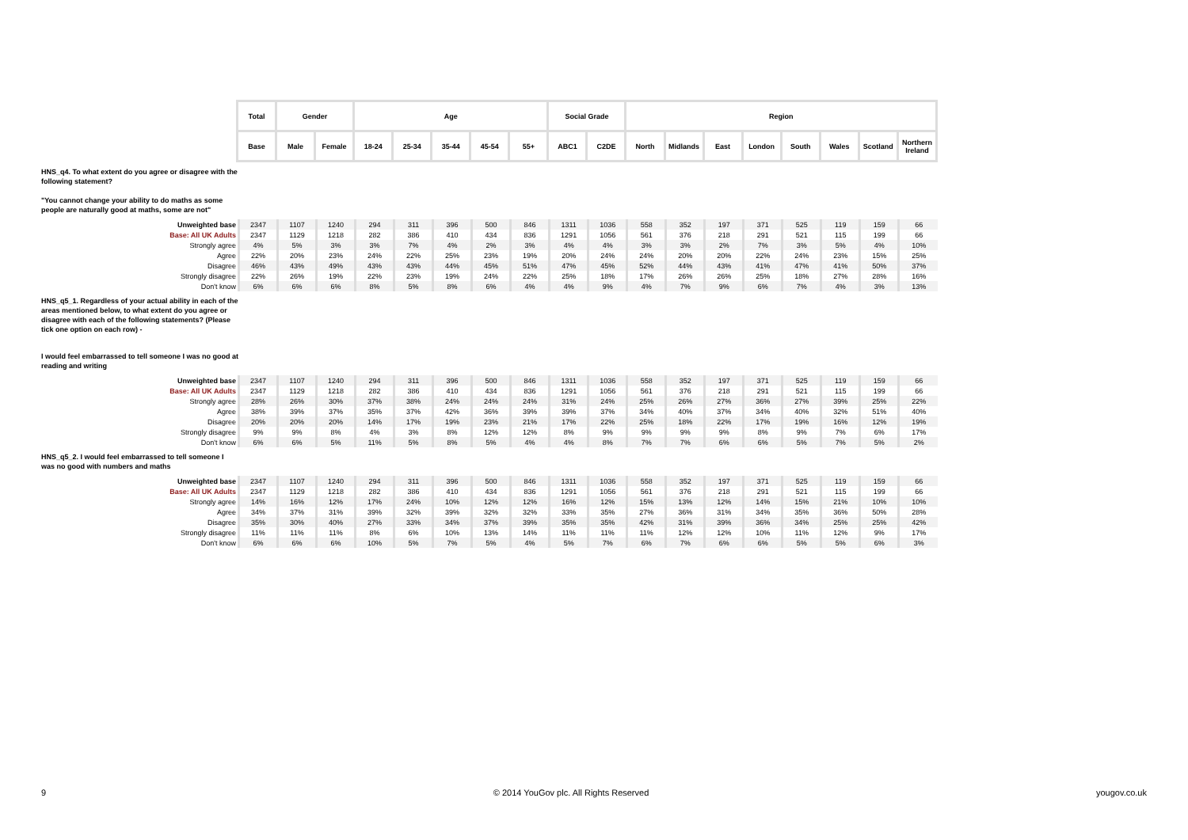| Total | Gender | | Age | | | | | Social Grade | | Region | | | | | | | |
| --- | --- | --- | --- | --- | --- | --- | --- | --- | --- | --- | --- | --- | --- | --- | --- | --- | --- |
| Base | Male | Female | 18-24 | 25-34 | 35-44 | 45-54 | 55+ | ABC1 | C2DE | North | Midlands | East | London | South | Wales | Scotland | Northern Ireland |
HNS_q4. To what extent do you agree or disagree with the following statement?
"You cannot change your ability to do maths as some people are naturally good at maths, some are not"
| Unweighted base | 2347 | 1107 | 1240 | 294 | 311 | 396 | 500 | 846 | 1311 | 1036 | 558 | 352 | 197 | 371 | 525 | 119 | 159 | 66 |
| Base: All UK Adults | 2347 | 1129 | 1218 | 282 | 386 | 410 | 434 | 836 | 1291 | 1056 | 561 | 376 | 218 | 291 | 521 | 115 | 199 | 66 |
| Strongly agree | 4% | 5% | 3% | 3% | 7% | 4% | 2% | 3% | 4% | 4% | 3% | 3% | 2% | 7% | 3% | 5% | 4% | 10% |
| Agree | 22% | 20% | 23% | 24% | 22% | 25% | 23% | 19% | 20% | 24% | 24% | 20% | 20% | 22% | 24% | 23% | 15% | 25% |
| Disagree | 46% | 43% | 49% | 43% | 43% | 44% | 45% | 51% | 47% | 45% | 52% | 44% | 43% | 41% | 47% | 41% | 50% | 37% |
| Strongly disagree | 22% | 26% | 19% | 22% | 23% | 19% | 24% | 22% | 25% | 18% | 17% | 26% | 26% | 25% | 18% | 27% | 28% | 16% |
| Don't know | 6% | 6% | 6% | 8% | 5% | 8% | 6% | 4% | 4% | 9% | 4% | 7% | 9% | 6% | 7% | 4% | 3% | 13% |
HNS_q5_1. Regardless of your actual ability in each of the areas mentioned below, to what extent do you agree or disagree with each of the following statements? (Please tick one option on each row) -
I would feel embarrassed to tell someone I was no good at reading and writing
| Unweighted base | 2347 | 1107 | 1240 | 294 | 311 | 396 | 500 | 846 | 1311 | 1036 | 558 | 352 | 197 | 371 | 525 | 119 | 159 | 66 |
| Base: All UK Adults | 2347 | 1129 | 1218 | 282 | 386 | 410 | 434 | 836 | 1291 | 1056 | 561 | 376 | 218 | 291 | 521 | 115 | 199 | 66 |
| Strongly agree | 28% | 26% | 30% | 37% | 38% | 24% | 24% | 24% | 31% | 24% | 25% | 26% | 27% | 36% | 27% | 39% | 25% | 22% |
| Agree | 38% | 39% | 37% | 35% | 37% | 42% | 36% | 39% | 39% | 37% | 34% | 40% | 37% | 34% | 40% | 32% | 51% | 40% |
| Disagree | 20% | 20% | 20% | 14% | 17% | 19% | 23% | 21% | 17% | 22% | 25% | 18% | 22% | 17% | 19% | 16% | 12% | 19% |
| Strongly disagree | 9% | 9% | 8% | 4% | 3% | 8% | 12% | 12% | 8% | 9% | 9% | 9% | 9% | 8% | 9% | 7% | 6% | 17% |
| Don't know | 6% | 6% | 5% | 11% | 5% | 8% | 5% | 4% | 4% | 8% | 7% | 7% | 6% | 6% | 5% | 7% | 5% | 2% |
HNS_q5_2. I would feel embarrassed to tell someone I was no good with numbers and maths
| Unweighted base | 2347 | 1107 | 1240 | 294 | 311 | 396 | 500 | 846 | 1311 | 1036 | 558 | 352 | 197 | 371 | 525 | 119 | 159 | 66 |
| Base: All UK Adults | 2347 | 1129 | 1218 | 282 | 386 | 410 | 434 | 836 | 1291 | 1056 | 561 | 376 | 218 | 291 | 521 | 115 | 199 | 66 |
| Strongly agree | 14% | 16% | 12% | 17% | 24% | 10% | 12% | 12% | 16% | 12% | 15% | 13% | 12% | 14% | 15% | 21% | 10% | 10% |
| Agree | 34% | 37% | 31% | 39% | 32% | 39% | 32% | 32% | 33% | 35% | 27% | 36% | 31% | 34% | 35% | 36% | 50% | 28% |
| Disagree | 35% | 30% | 40% | 27% | 33% | 34% | 37% | 39% | 35% | 35% | 42% | 31% | 39% | 36% | 34% | 25% | 25% | 42% |
| Strongly disagree | 11% | 11% | 11% | 8% | 6% | 10% | 13% | 14% | 11% | 11% | 11% | 12% | 12% | 10% | 11% | 12% | 9% | 17% |
| Don't know | 6% | 6% | 6% | 10% | 5% | 7% | 5% | 4% | 5% | 7% | 6% | 7% | 6% | 6% | 5% | 5% | 6% | 3% |
9 © 2014 YouGov plc. All Rights Reserved yougov.co.uk